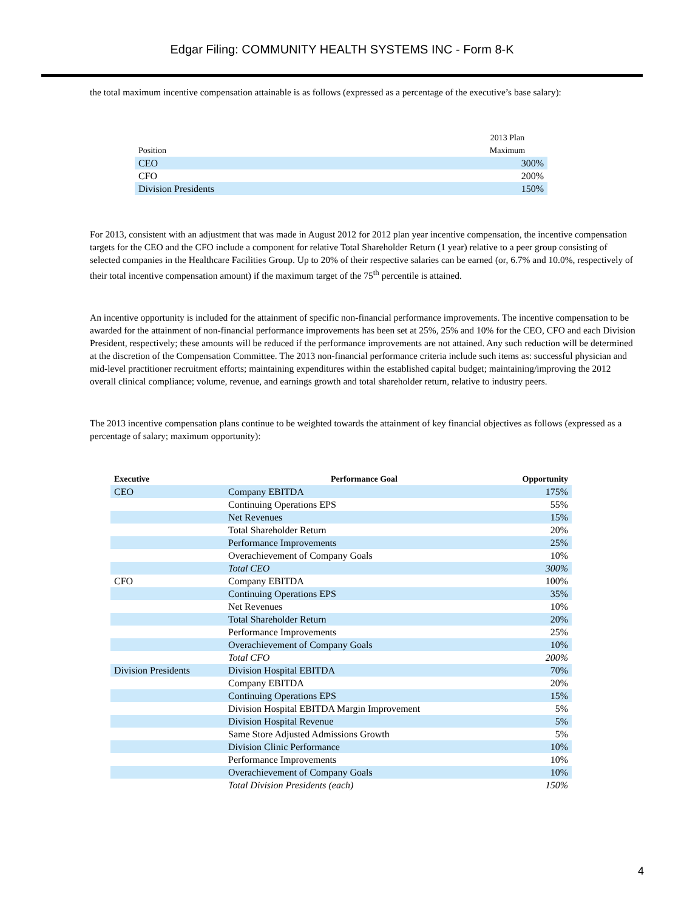Edgar Filing: COMMUNITY HEALTH SYSTEMS INC - Form 8-K
the total maximum incentive compensation attainable is as follows (expressed as a percentage of the executive’s base salary):
| Position | 2013 Plan Maximum |
| CEO | 300% |
| CFO | 200% |
| Division Presidents | 150% |
For 2013, consistent with an adjustment that was made in August 2012 for 2012 plan year incentive compensation, the incentive compensation targets for the CEO and the CFO include a component for relative Total Shareholder Return (1 year) relative to a peer group consisting of selected companies in the Healthcare Facilities Group. Up to 20% of their respective salaries can be earned (or, 6.7% and 10.0%, respectively of their total incentive compensation amount) if the maximum target of the 75<sup>th</sup> percentile is attained.
An incentive opportunity is included for the attainment of specific non-financial performance improvements. The incentive compensation to be awarded for the attainment of non-financial performance improvements has been set at 25%, 25% and 10% for the CEO, CFO and each Division President, respectively; these amounts will be reduced if the performance improvements are not attained. Any such reduction will be determined at the discretion of the Compensation Committee. The 2013 non-financial performance criteria include such items as: successful physician and mid-level practitioner recruitment efforts; maintaining expenditures within the established capital budget; maintaining/improving the 2012 overall clinical compliance; volume, revenue, and earnings growth and total shareholder return, relative to industry peers.
The 2013 incentive compensation plans continue to be weighted towards the attainment of key financial objectives as follows (expressed as a percentage of salary; maximum opportunity):
| Executive | Performance Goal | Opportunity |
| --- | --- | --- |
| CEO | Company EBITDA | 175% |
| | Continuing Operations EPS | 55% |
| | Net Revenues | 15% |
| | Total Shareholder Return | 20% |
| | Performance Improvements | 25% |
| | Overachievement of Company Goals | 10% |
| | Total CEO | 300% |
| CFO | Company EBITDA | 100% |
| | Continuing Operations EPS | 35% |
| | Net Revenues | 10% |
| | Total Shareholder Return | 20% |
| | Performance Improvements | 25% |
| | Overachievement of Company Goals | 10% |
| | Total CFO | 200% |
| Division Presidents | Division Hospital EBITDA | 70% |
| | Company EBITDA | 20% |
| | Continuing Operations EPS | 15% |
| | Division Hospital EBITDA Margin Improvement | 5% |
| | Division Hospital Revenue | 5% |
| | Same Store Adjusted Admissions Growth | 5% |
| | Division Clinic Performance | 10% |
| | Performance Improvements | 10% |
| | Overachievement of Company Goals | 10% |
| | Total Division Presidents (each) | 150% |
4